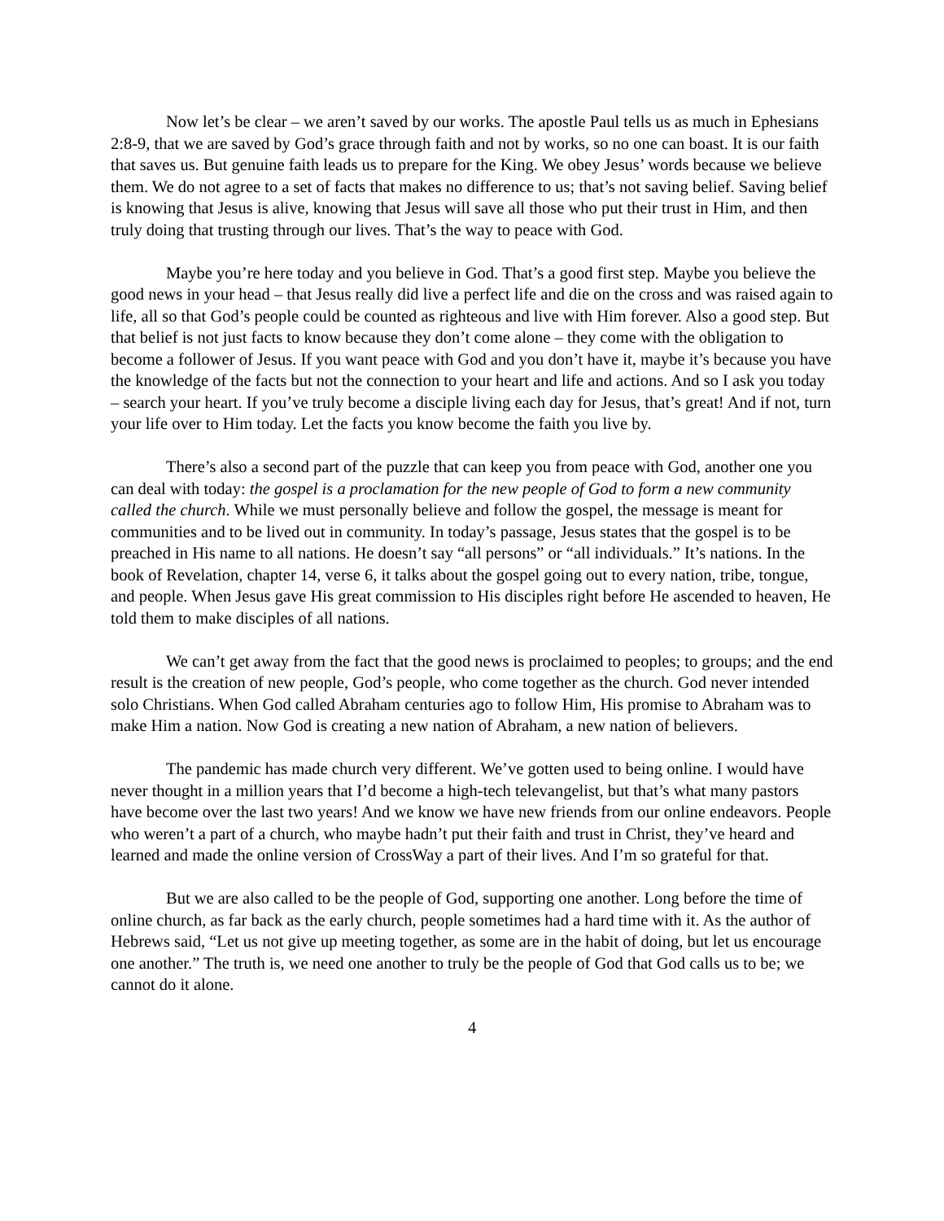Now let’s be clear – we aren’t saved by our works. The apostle Paul tells us as much in Ephesians 2:8-9, that we are saved by God’s grace through faith and not by works, so no one can boast. It is our faith that saves us. But genuine faith leads us to prepare for the King. We obey Jesus’ words because we believe them. We do not agree to a set of facts that makes no difference to us; that’s not saving belief. Saving belief is knowing that Jesus is alive, knowing that Jesus will save all those who put their trust in Him, and then truly doing that trusting through our lives. That’s the way to peace with God.
Maybe you’re here today and you believe in God. That’s a good first step. Maybe you believe the good news in your head – that Jesus really did live a perfect life and die on the cross and was raised again to life, all so that God’s people could be counted as righteous and live with Him forever. Also a good step. But that belief is not just facts to know because they don’t come alone – they come with the obligation to become a follower of Jesus. If you want peace with God and you don’t have it, maybe it’s because you have the knowledge of the facts but not the connection to your heart and life and actions. And so I ask you today – search your heart. If you’ve truly become a disciple living each day for Jesus, that’s great! And if not, turn your life over to Him today. Let the facts you know become the faith you live by.
There’s also a second part of the puzzle that can keep you from peace with God, another one you can deal with today: the gospel is a proclamation for the new people of God to form a new community called the church. While we must personally believe and follow the gospel, the message is meant for communities and to be lived out in community. In today’s passage, Jesus states that the gospel is to be preached in His name to all nations. He doesn’t say “all persons” or “all individuals.” It’s nations. In the book of Revelation, chapter 14, verse 6, it talks about the gospel going out to every nation, tribe, tongue, and people. When Jesus gave His great commission to His disciples right before He ascended to heaven, He told them to make disciples of all nations.
We can’t get away from the fact that the good news is proclaimed to peoples; to groups; and the end result is the creation of new people, God’s people, who come together as the church. God never intended solo Christians. When God called Abraham centuries ago to follow Him, His promise to Abraham was to make Him a nation. Now God is creating a new nation of Abraham, a new nation of believers.
The pandemic has made church very different. We’ve gotten used to being online. I would have never thought in a million years that I’d become a high-tech televangelist, but that’s what many pastors have become over the last two years! And we know we have new friends from our online endeavors. People who weren’t a part of a church, who maybe hadn’t put their faith and trust in Christ, they’ve heard and learned and made the online version of CrossWay a part of their lives. And I’m so grateful for that.
But we are also called to be the people of God, supporting one another. Long before the time of online church, as far back as the early church, people sometimes had a hard time with it. As the author of Hebrews said, “Let us not give up meeting together, as some are in the habit of doing, but let us encourage one another.” The truth is, we need one another to truly be the people of God that God calls us to be; we cannot do it alone.
4